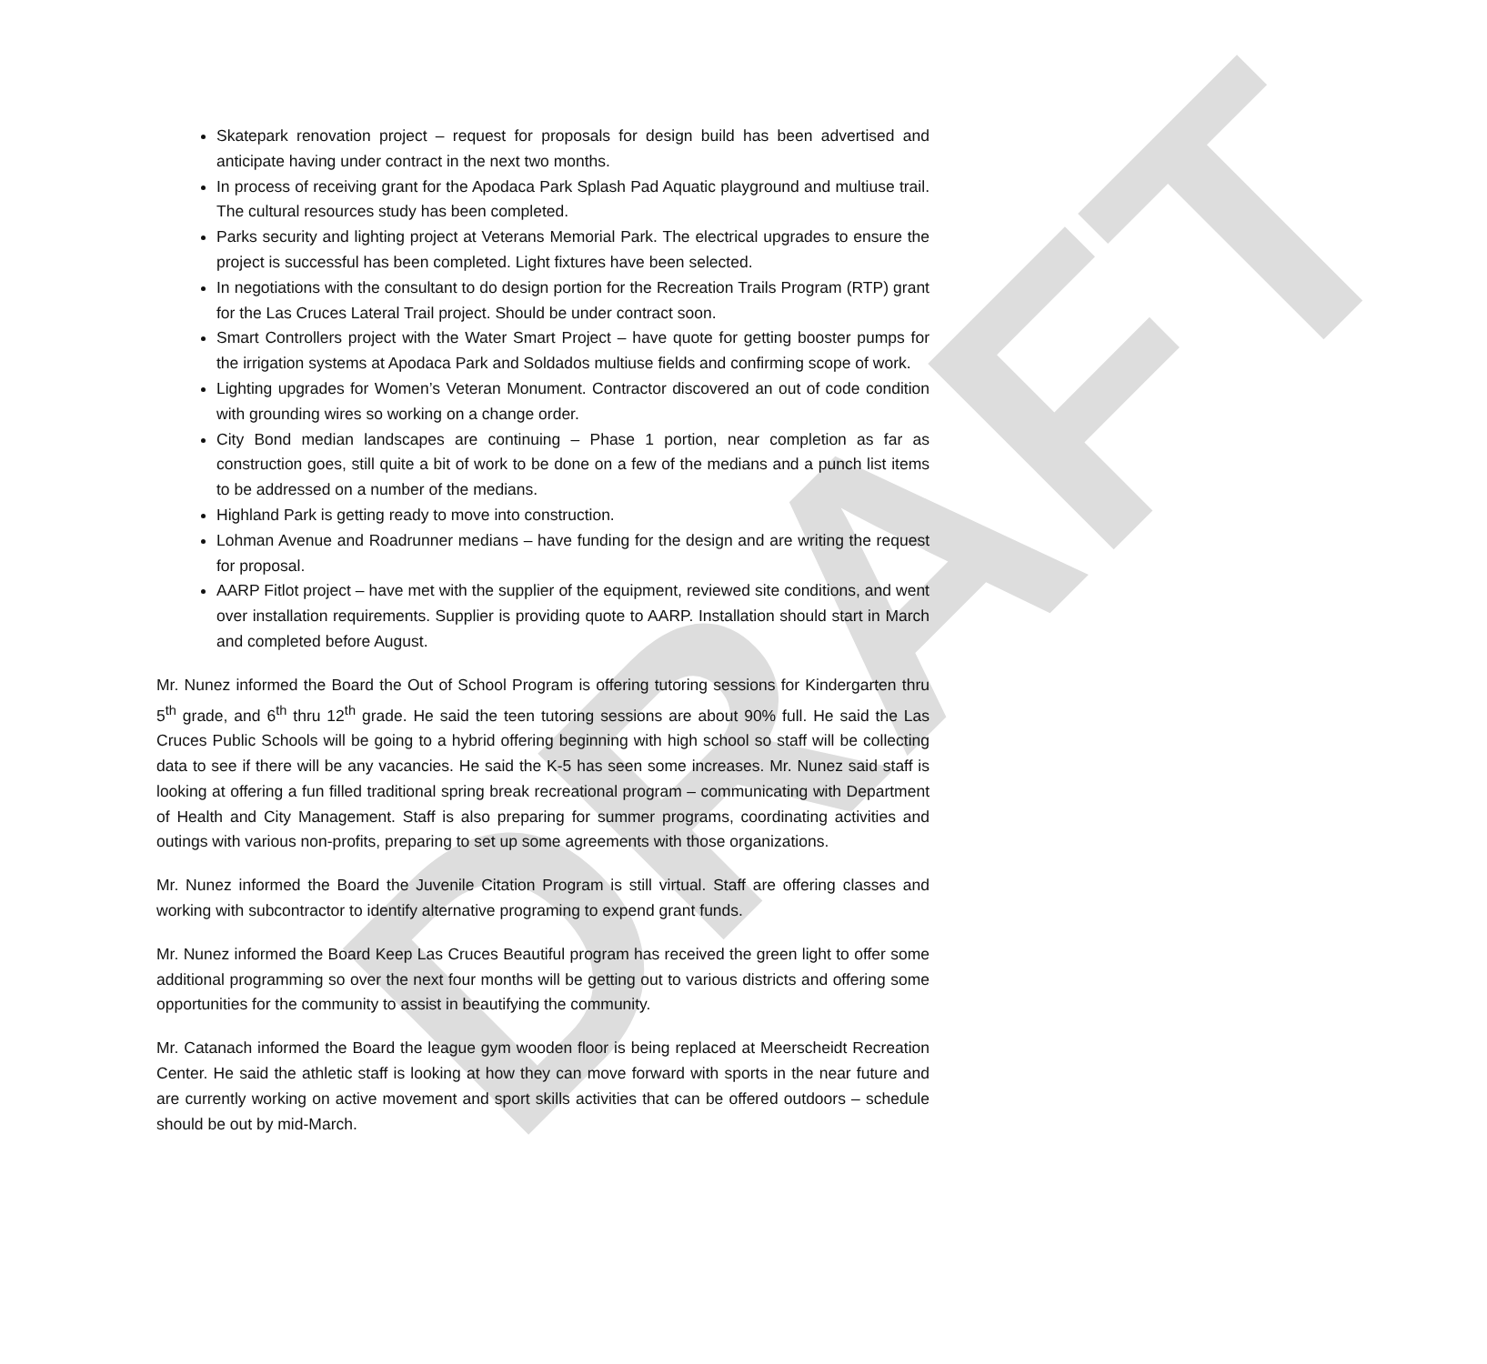DRAFT
Skatepark renovation project – request for proposals for design build has been advertised and anticipate having under contract in the next two months.
In process of receiving grant for the Apodaca Park Splash Pad Aquatic playground and multiuse trail. The cultural resources study has been completed.
Parks security and lighting project at Veterans Memorial Park. The electrical upgrades to ensure the project is successful has been completed. Light fixtures have been selected.
In negotiations with the consultant to do design portion for the Recreation Trails Program (RTP) grant for the Las Cruces Lateral Trail project. Should be under contract soon.
Smart Controllers project with the Water Smart Project – have quote for getting booster pumps for the irrigation systems at Apodaca Park and Soldados multiuse fields and confirming scope of work.
Lighting upgrades for Women’s Veteran Monument. Contractor discovered an out of code condition with grounding wires so working on a change order.
City Bond median landscapes are continuing – Phase 1 portion, near completion as far as construction goes, still quite a bit of work to be done on a few of the medians and a punch list items to be addressed on a number of the medians.
Highland Park is getting ready to move into construction.
Lohman Avenue and Roadrunner medians – have funding for the design and are writing the request for proposal.
AARP Fitlot project – have met with the supplier of the equipment, reviewed site conditions, and went over installation requirements. Supplier is providing quote to AARP. Installation should start in March and completed before August.
Mr. Nunez informed the Board the Out of School Program is offering tutoring sessions for Kindergarten thru 5<sup>th</sup> grade, and 6<sup>th</sup> thru 12<sup>th</sup> grade. He said the teen tutoring sessions are about 90% full. He said the Las Cruces Public Schools will be going to a hybrid offering beginning with high school so staff will be collecting data to see if there will be any vacancies. He said the K-5 has seen some increases. Mr. Nunez said staff is looking at offering a fun filled traditional spring break recreational program – communicating with Department of Health and City Management. Staff is also preparing for summer programs, coordinating activities and outings with various non-profits, preparing to set up some agreements with those organizations.
Mr. Nunez informed the Board the Juvenile Citation Program is still virtual. Staff are offering classes and working with subcontractor to identify alternative programing to expend grant funds.
Mr. Nunez informed the Board Keep Las Cruces Beautiful program has received the green light to offer some additional programming so over the next four months will be getting out to various districts and offering some opportunities for the community to assist in beautifying the community.
Mr. Catanach informed the Board the league gym wooden floor is being replaced at Meerscheidt Recreation Center. He said the athletic staff is looking at how they can move forward with sports in the near future and are currently working on active movement and sport skills activities that can be offered outdoors – schedule should be out by mid-March.